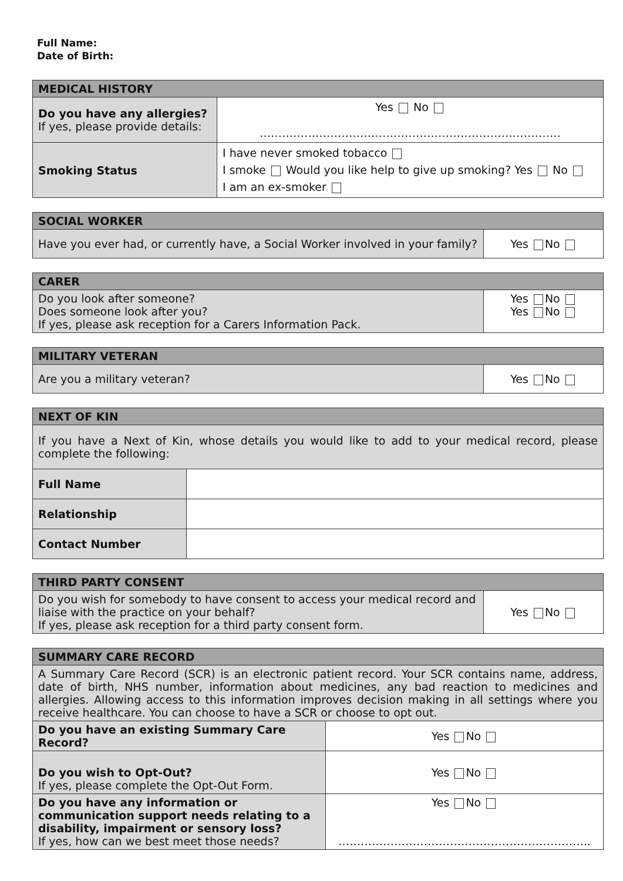Full Name:
Date of Birth:
| MEDICAL HISTORY | |
| --- | --- |
| Do you have any allergies? If yes, please provide details: | Yes No ……………………………………………………………………… |
| Smoking Status | I have never smoked tobacco I smoke Would you like help to give up smoking? Yes No I am an ex-smoker |
| SOCIAL WORKER | |
| --- | --- |
| Have you ever had, or currently have, a Social Worker involved in your family? | Yes No |
| CARER | |
| --- | --- |
| Do you look after someone? Does someone look after you? If yes, please ask reception for a Carers Information Pack. | Yes No Yes No |
| MILITARY VETERAN | |
| --- | --- |
| Are you a military veteran? | Yes No |
| NEXT OF KIN | |
| --- | --- |
| If you have a Next of Kin, whose details you would like to add to your medical record, please complete the following: | |
| Full Name | |
| Relationship | |
| Contact Number | |
| THIRD PARTY CONSENT | |
| --- | --- |
| Do you wish for somebody to have consent to access your medical record and liaise with the practice on your behalf? If yes, please ask reception for a third party consent form. | Yes No |
| SUMMARY CARE RECORD | |
| --- | --- |
| A Summary Care Record (SCR) is an electronic patient record. Your SCR contains name, address, date of birth, NHS number, information about medicines, any bad reaction to medicines and allergies. Allowing access to this information improves decision making in all settings where you receive healthcare. You can choose to have a SCR or choose to opt out. | |
| Do you have an existing Summary Care Record? | Yes No |
| Do you wish to Opt-Out? If yes, please complete the Opt-Out Form. | Yes No |
| Do you have any information or communication support needs relating to a disability, impairment or sensory loss? If yes, how can we best meet those needs? | Yes No ………………………………………………………….. |